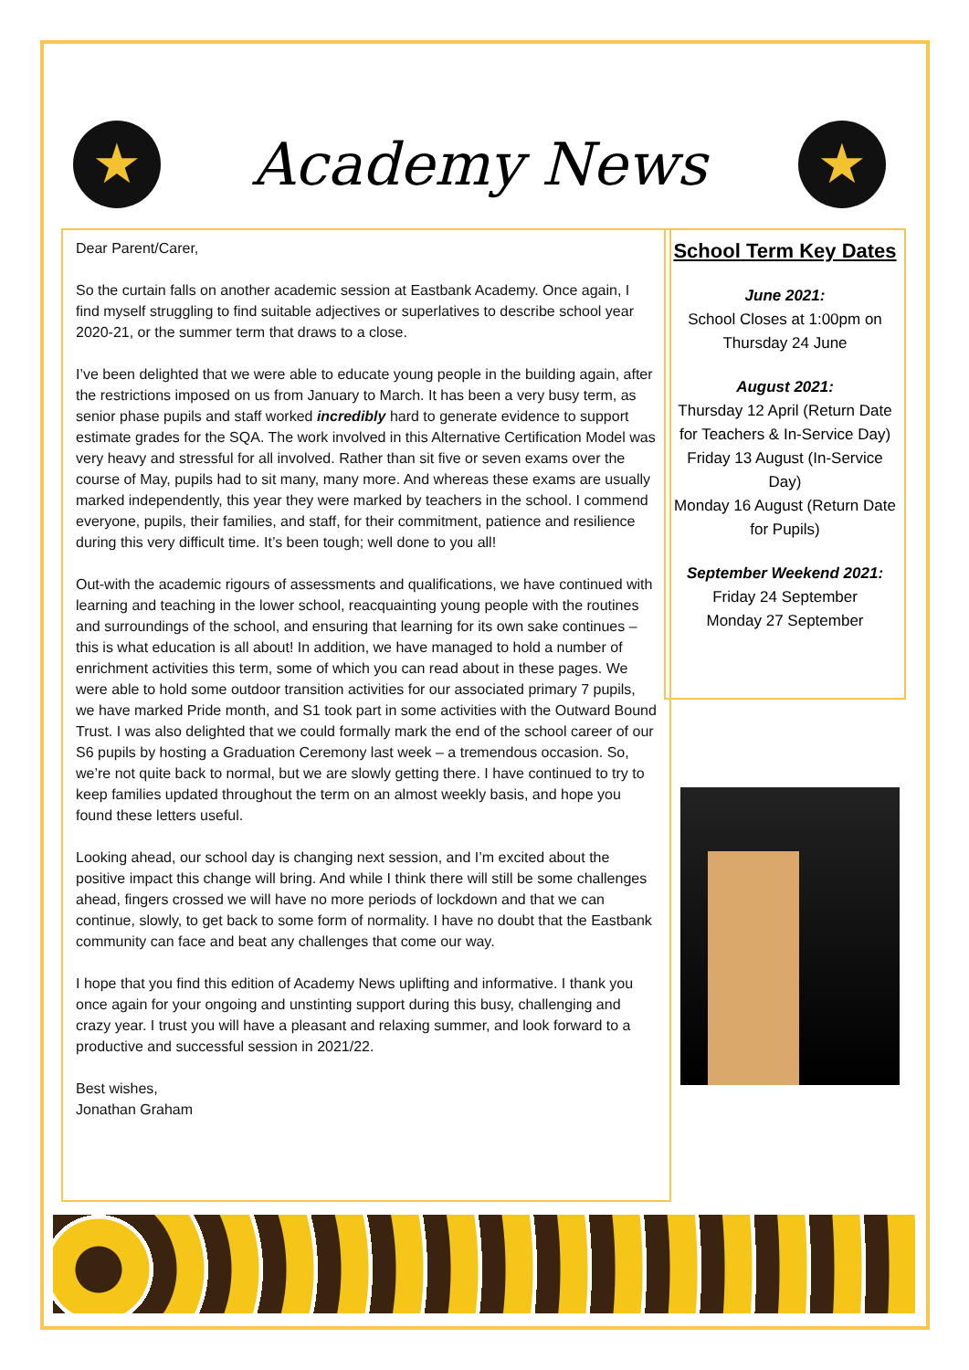★
Academy News
★
Dear Parent/Carer,
So the curtain falls on another academic session at Eastbank Academy. Once again, I find myself struggling to find suitable adjectives or superlatives to describe school year 2020-21, or the summer term that draws to a close.
I’ve been delighted that we were able to educate young people in the building again, after the restrictions imposed on us from January to March. It has been a very busy term, as senior phase pupils and staff worked incredibly hard to generate evidence to support estimate grades for the SQA. The work involved in this Alternative Certification Model was very heavy and stressful for all involved. Rather than sit five or seven exams over the course of May, pupils had to sit many, many more. And whereas these exams are usually marked independently, this year they were marked by teachers in the school. I commend everyone, pupils, their families, and staff, for their commitment, patience and resilience during this very difficult time. It’s been tough; well done to you all!
Out-with the academic rigours of assessments and qualifications, we have continued with learning and teaching in the lower school, reacquainting young people with the routines and surroundings of the school, and ensuring that learning for its own sake continues – this is what education is all about! In addition, we have managed to hold a number of enrichment activities this term, some of which you can read about in these pages. We were able to hold some outdoor transition activities for our associated primary 7 pupils, we have marked Pride month, and S1 took part in some activities with the Outward Bound Trust. I was also delighted that we could formally mark the end of the school career of our S6 pupils by hosting a Graduation Ceremony last week – a tremendous occasion. So, we’re not quite back to normal, but we are slowly getting there. I have continued to try to keep families updated throughout the term on an almost weekly basis, and hope you found these letters useful.
Looking ahead, our school day is changing next session, and I’m excited about the positive impact this change will bring. And while I think there will still be some challenges ahead, fingers crossed we will have no more periods of lockdown and that we can continue, slowly, to get back to some form of normality. I have no doubt that the Eastbank community can face and beat any challenges that come our way.
I hope that you find this edition of Academy News uplifting and informative. I thank you once again for your ongoing and unstinting support during this busy, challenging and crazy year. I trust you will have a pleasant and relaxing summer, and look forward to a productive and successful session in 2021/22.
Best wishes,
Jonathan Graham
School Term Key Dates
June 2021:
School Closes at 1:00pm on Thursday 24 June
August 2021:
Thursday 12 April (Return Date for Teachers & In-Service Day)
Friday 13 August (In-Service Day)
Monday 16 August (Return Date for Pupils)
September Weekend 2021:
Friday 24 September
Monday 27 September